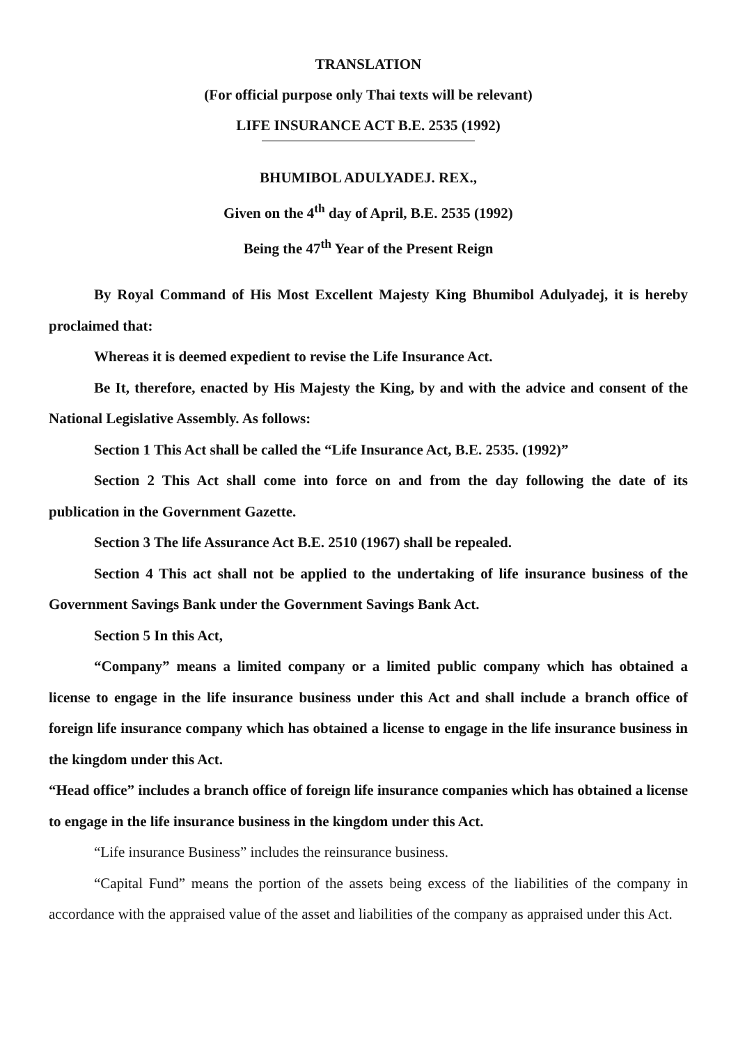TRANSLATION
(For official purpose only Thai texts will be relevant)
LIFE INSURANCE ACT B.E. 2535 (1992)
BHUMIBOL ADULYADEJ. REX.,
Given on the 4<sup>th</sup> day of April, B.E. 2535 (1992)
Being the 47<sup>th</sup> Year of the Present Reign
By Royal Command of His Most Excellent Majesty King Bhumibol Adulyadej, it is hereby proclaimed that:
Whereas it is deemed expedient to revise the Life Insurance Act.
Be It, therefore, enacted by His Majesty the King, by and with the advice and consent of the National Legislative Assembly. As follows:
Section 1 This Act shall be called the “Life Insurance Act, B.E. 2535. (1992)”
Section 2 This Act shall come into force on and from the day following the date of its publication in the Government Gazette.
Section 3 The life Assurance Act B.E. 2510 (1967) shall be repealed.
Section 4 This act shall not be applied to the undertaking of life insurance business of the Government Savings Bank under the Government Savings Bank Act.
Section 5 In this Act,
“Company” means a limited company or a limited public company which has obtained a license to engage in the life insurance business under this Act and shall include a branch office of foreign life insurance company which has obtained a license to engage in the life insurance business in the kingdom under this Act.
“Head office” includes a branch office of foreign life insurance companies which has obtained a license to engage in the life insurance business in the kingdom under this Act.
“Life insurance Business” includes the reinsurance business.
“Capital Fund” means the portion of the assets being excess of the liabilities of the company in accordance with the appraised value of the asset and liabilities of the company as appraised under this Act.